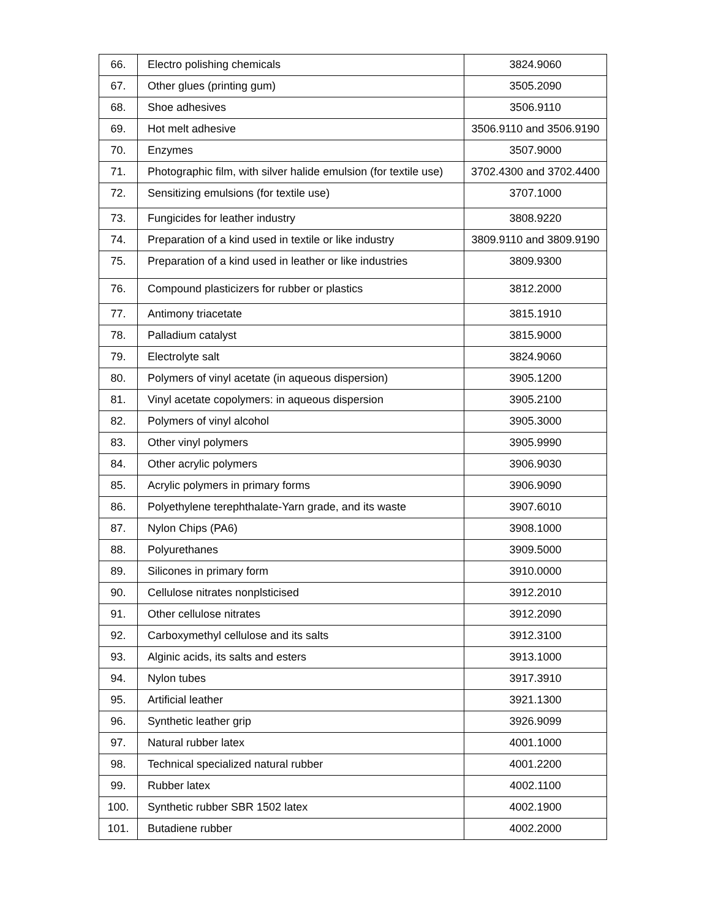| 66. | Electro polishing chemicals | 3824.9060 |
| 67. | Other glues (printing gum) | 3505.2090 |
| 68. | Shoe adhesives | 3506.9110 |
| 69. | Hot melt adhesive | 3506.9110 and 3506.9190 |
| 70. | Enzymes | 3507.9000 |
| 71. | Photographic film, with silver halide emulsion (for textile use) | 3702.4300 and 3702.4400 |
| 72. | Sensitizing emulsions (for textile use) | 3707.1000 |
| 73. | Fungicides for leather industry | 3808.9220 |
| 74. | Preparation of a kind used in textile or like industry | 3809.9110 and 3809.9190 |
| 75. | Preparation of a kind used in leather or like industries | 3809.9300 |
| 76. | Compound plasticizers for rubber or plastics | 3812.2000 |
| 77. | Antimony triacetate | 3815.1910 |
| 78. | Palladium catalyst | 3815.9000 |
| 79. | Electrolyte salt | 3824.9060 |
| 80. | Polymers of vinyl acetate (in aqueous dispersion) | 3905.1200 |
| 81. | Vinyl acetate copolymers: in aqueous dispersion | 3905.2100 |
| 82. | Polymers of vinyl alcohol | 3905.3000 |
| 83. | Other vinyl polymers | 3905.9990 |
| 84. | Other acrylic polymers | 3906.9030 |
| 85. | Acrylic polymers in primary forms | 3906.9090 |
| 86. | Polyethylene terephthalate-Yarn grade, and its waste | 3907.6010 |
| 87. | Nylon Chips (PA6) | 3908.1000 |
| 88. | Polyurethanes | 3909.5000 |
| 89. | Silicones in primary form | 3910.0000 |
| 90. | Cellulose nitrates nonplsticised | 3912.2010 |
| 91. | Other cellulose nitrates | 3912.2090 |
| 92. | Carboxymethyl cellulose and its salts | 3912.3100 |
| 93. | Alginic acids, its salts and esters | 3913.1000 |
| 94. | Nylon tubes | 3917.3910 |
| 95. | Artificial leather | 3921.1300 |
| 96. | Synthetic leather grip | 3926.9099 |
| 97. | Natural rubber latex | 4001.1000 |
| 98. | Technical specialized natural rubber | 4001.2200 |
| 99. | Rubber latex | 4002.1100 |
| 100. | Synthetic rubber SBR 1502 latex | 4002.1900 |
| 101. | Butadiene rubber | 4002.2000 |